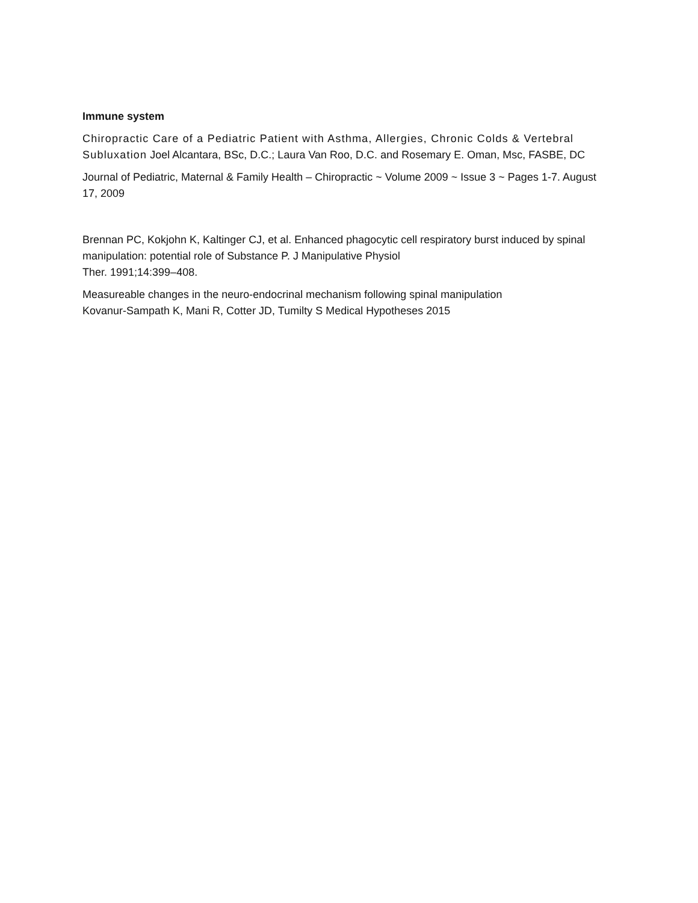Immune system
Chiropractic Care of a Pediatric Patient with Asthma, Allergies, Chronic Colds & Vertebral Subluxation Joel Alcantara, BSc, D.C.; Laura Van Roo, D.C. and Rosemary E. Oman, Msc, FASBE, DC
Journal of Pediatric, Maternal & Family Health – Chiropractic ~ Volume 2009 ~ Issue 3 ~ Pages 1-7. August 17, 2009
Brennan PC, Kokjohn K, Kaltinger CJ, et al. Enhanced phagocytic cell respiratory burst induced by spinal manipulation: potential role of Substance P. J Manipulative Physiol
Ther. 1991;14:399–408.
Measureable changes in the neuro-endocrinal mechanism following spinal manipulation
Kovanur-Sampath K, Mani R, Cotter JD, Tumilty S Medical Hypotheses 2015